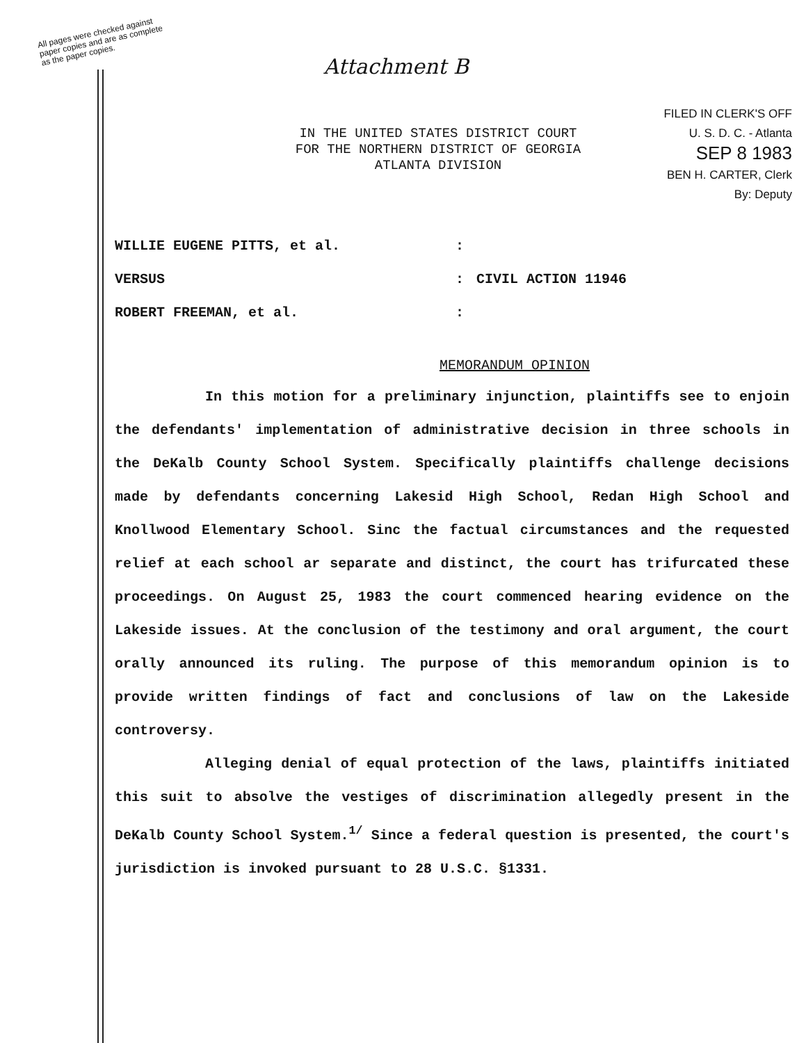All pages were checked against
paper copies and are as complete
as the paper copies.
Attachment B
FILED IN CLERK'S OFF
U. S. D. C. - Atlanta
SEP 8 1983
BEN H. CARTER, Clerk
By: Deputy
IN THE UNITED STATES DISTRICT COURT
FOR THE NORTHERN DISTRICT OF GEORGIA
ATLANTA DIVISION
WILLIE EUGENE PITTS, et al.:
VERSUS: CIVIL ACTION 11946
ROBERT FREEMAN, et al.:
MEMORANDUM OPINION
In this motion for a preliminary injunction, plaintiffs see to enjoin the defendants' implementation of administrative decision in three schools in the DeKalb County School System. Specifically plaintiffs challenge decisions made by defendants concerning Lakesid High School, Redan High School and Knollwood Elementary School. Sinc the factual circumstances and the requested relief at each school ar separate and distinct, the court has trifurcated these proceedings. On August 25, 1983 the court commenced hearing evidence on the Lakeside issues. At the conclusion of the testimony and oral argument, the court orally announced its ruling. The purpose of this memorandum opinion is to provide written findings of fact and conclusions of law on the Lakeside controversy.
Alleging denial of equal protection of the laws, plaintiffs initiated this suit to absolve the vestiges of discrimination allegedly present in the DeKalb County School System.<sup>1/</sup> Since a federal question is presented, the court's jurisdiction is invoked pursuant to 28 U.S.C. §1331.